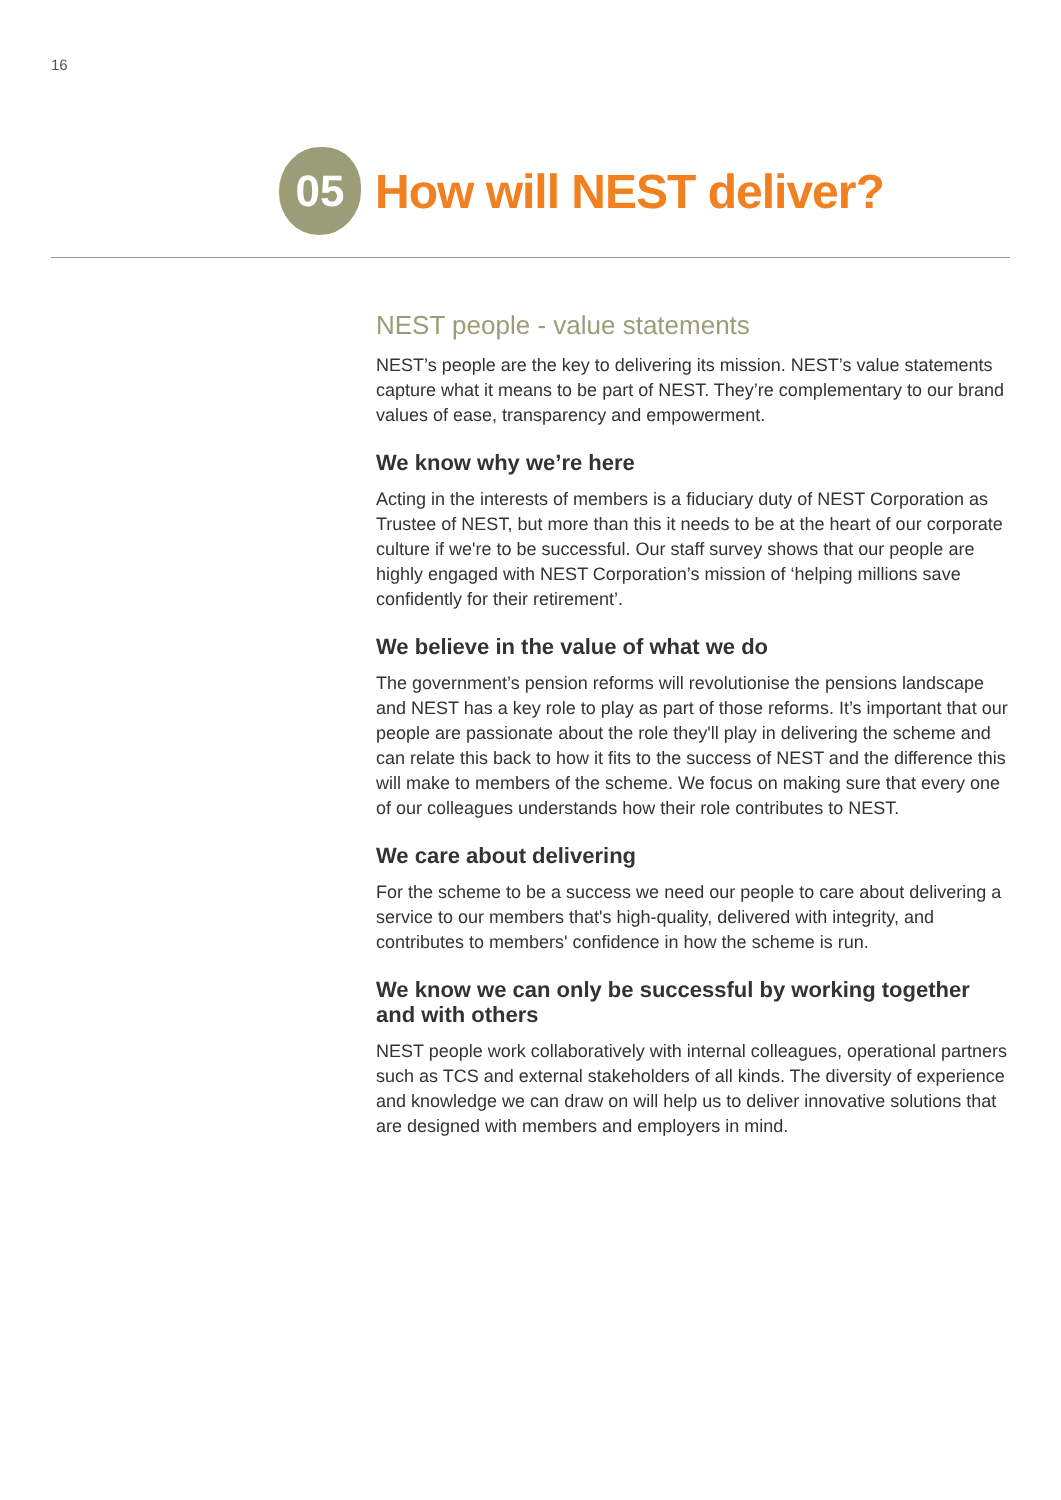16
05
How will NEST deliver?
NEST people - value statements
NEST’s people are the key to delivering its mission. NEST’s value statements capture what it means to be part of NEST. They’re complementary to our brand values of ease, transparency and empowerment.
We know why we’re here
Acting in the interests of members is a fiduciary duty of NEST Corporation as Trustee of NEST, but more than this it needs to be at the heart of our corporate culture if we're to be successful. Our staff survey shows that our people are highly engaged with NEST Corporation’s mission of ‘helping millions save confidently for their retirement’.
We believe in the value of what we do
The government’s pension reforms will revolutionise the pensions landscape and NEST has a key role to play as part of those reforms. It’s important that our people are passionate about the role they'll play in delivering the scheme and can relate this back to how it fits to the success of NEST and the difference this will make to members of the scheme. We focus on making sure that every one of our colleagues understands how their role contributes to NEST.
We care about delivering
For the scheme to be a success we need our people to care about delivering a service to our members that's high-quality, delivered with integrity, and contributes to members' confidence in how the scheme is run.
We know we can only be successful by working together and with others
NEST people work collaboratively with internal colleagues, operational partners such as TCS and external stakeholders of all kinds. The diversity of experience and knowledge we can draw on will help us to deliver innovative solutions that are designed with members and employers in mind.